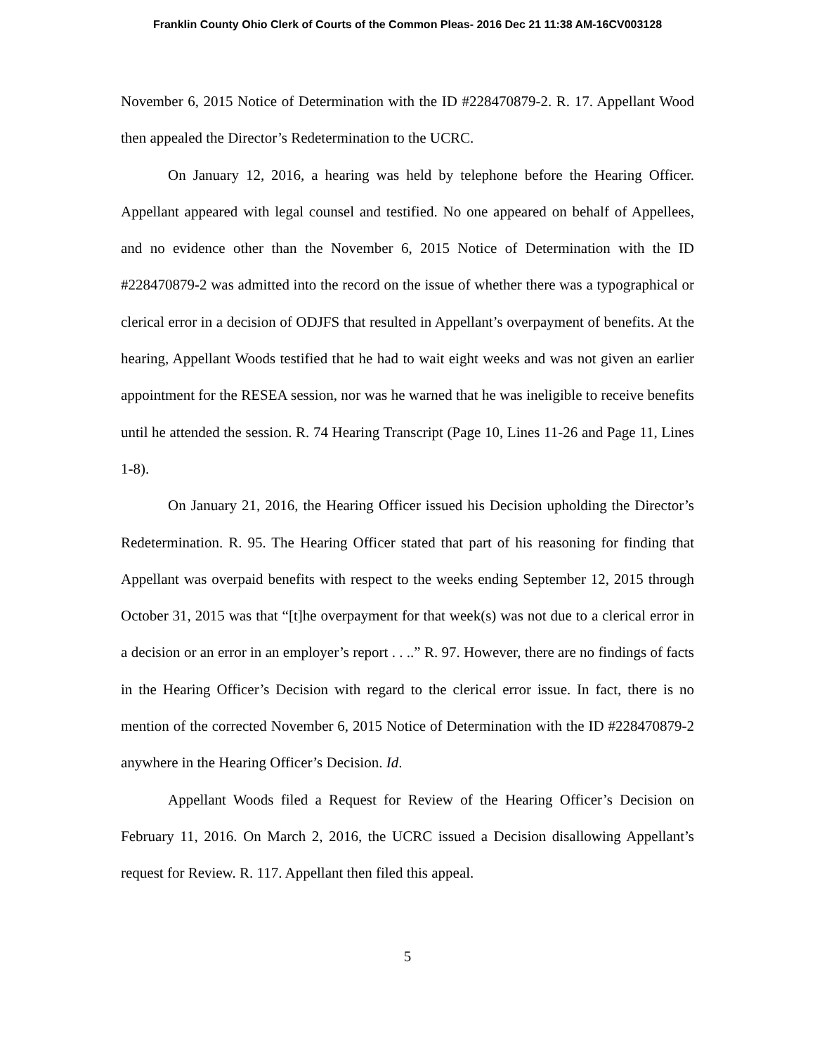Franklin County Ohio Clerk of Courts of the Common Pleas- 2016 Dec 21 11:38 AM-16CV003128
November 6, 2015 Notice of Determination with the ID #228470879-2. R. 17. Appellant Wood then appealed the Director’s Redetermination to the UCRC.
On January 12, 2016, a hearing was held by telephone before the Hearing Officer. Appellant appeared with legal counsel and testified. No one appeared on behalf of Appellees, and no evidence other than the November 6, 2015 Notice of Determination with the ID #228470879-2 was admitted into the record on the issue of whether there was a typographical or clerical error in a decision of ODJFS that resulted in Appellant’s overpayment of benefits. At the hearing, Appellant Woods testified that he had to wait eight weeks and was not given an earlier appointment for the RESEA session, nor was he warned that he was ineligible to receive benefits until he attended the session. R. 74 Hearing Transcript (Page 10, Lines 11-26 and Page 11, Lines 1-8).
On January 21, 2016, the Hearing Officer issued his Decision upholding the Director’s Redetermination. R. 95. The Hearing Officer stated that part of his reasoning for finding that Appellant was overpaid benefits with respect to the weeks ending September 12, 2015 through October 31, 2015 was that “[t]he overpayment for that week(s) was not due to a clerical error in a decision or an error in an employer’s report . . ..” R. 97. However, there are no findings of facts in the Hearing Officer’s Decision with regard to the clerical error issue. In fact, there is no mention of the corrected November 6, 2015 Notice of Determination with the ID #228470879-2 anywhere in the Hearing Officer’s Decision. Id.
Appellant Woods filed a Request for Review of the Hearing Officer’s Decision on February 11, 2016. On March 2, 2016, the UCRC issued a Decision disallowing Appellant’s request for Review. R. 117. Appellant then filed this appeal.
5